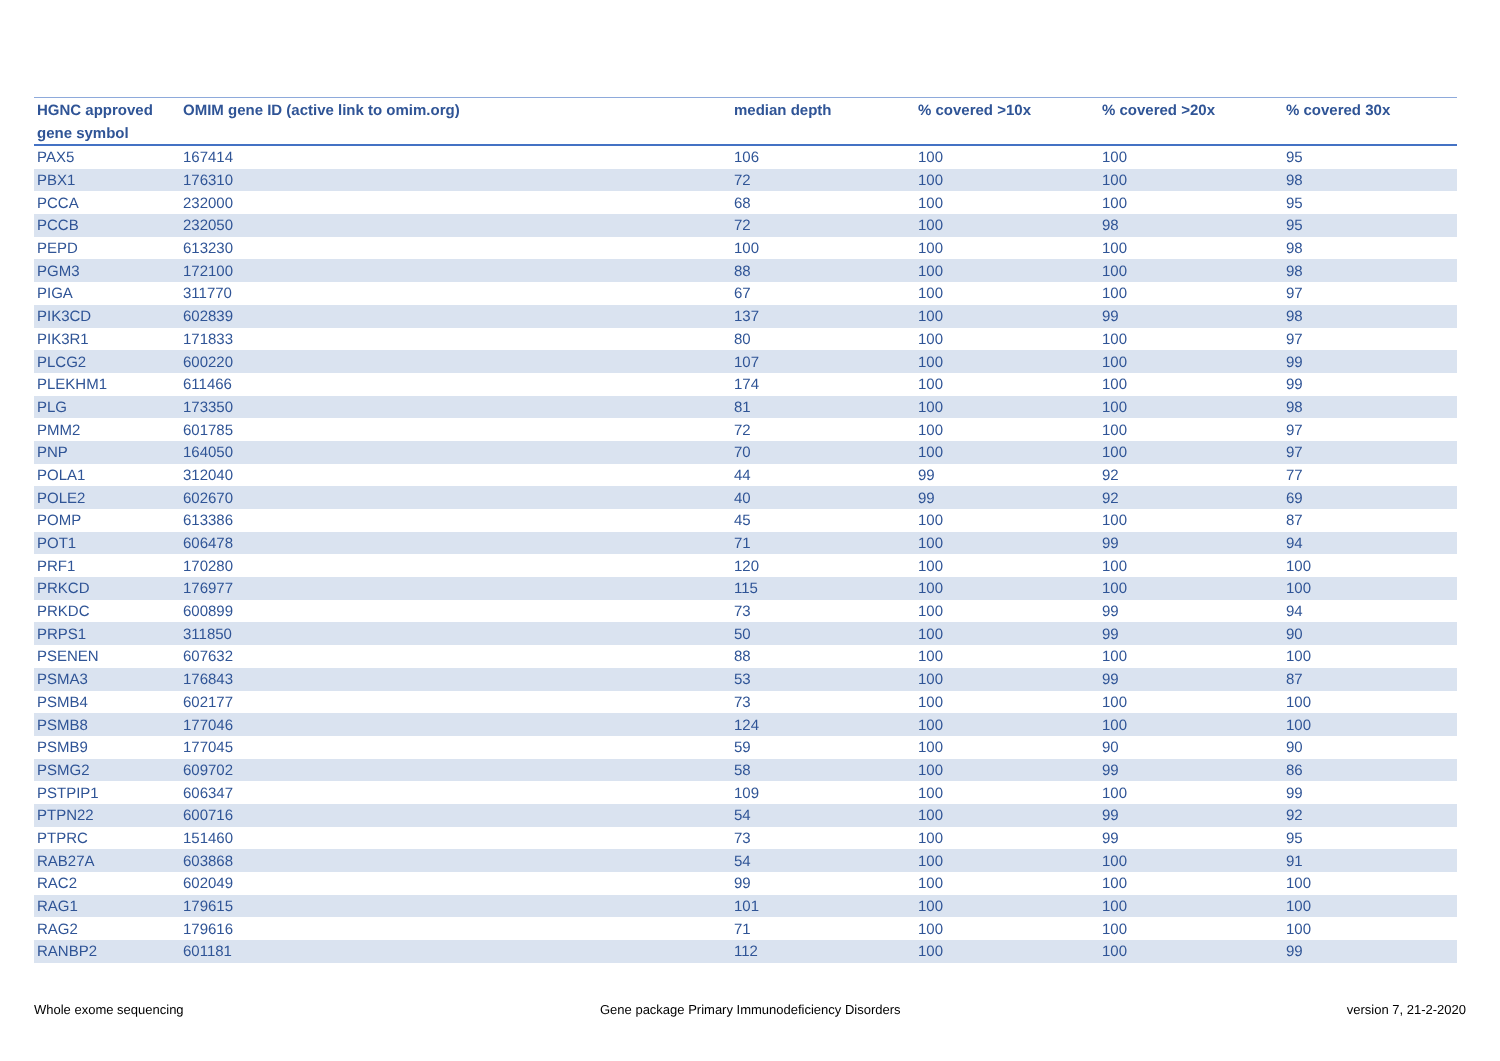| HGNC approved gene symbol | OMIM gene ID (active link to omim.org) | median depth | % covered >10x | % covered >20x | % covered 30x |
| --- | --- | --- | --- | --- | --- |
| PAX5 | 167414 | 106 | 100 | 100 | 95 |
| PBX1 | 176310 | 72 | 100 | 100 | 98 |
| PCCA | 232000 | 68 | 100 | 100 | 95 |
| PCCB | 232050 | 72 | 100 | 98 | 95 |
| PEPD | 613230 | 100 | 100 | 100 | 98 |
| PGM3 | 172100 | 88 | 100 | 100 | 98 |
| PIGA | 311770 | 67 | 100 | 100 | 97 |
| PIK3CD | 602839 | 137 | 100 | 99 | 98 |
| PIK3R1 | 171833 | 80 | 100 | 100 | 97 |
| PLCG2 | 600220 | 107 | 100 | 100 | 99 |
| PLEKHM1 | 611466 | 174 | 100 | 100 | 99 |
| PLG | 173350 | 81 | 100 | 100 | 98 |
| PMM2 | 601785 | 72 | 100 | 100 | 97 |
| PNP | 164050 | 70 | 100 | 100 | 97 |
| POLA1 | 312040 | 44 | 99 | 92 | 77 |
| POLE2 | 602670 | 40 | 99 | 92 | 69 |
| POMP | 613386 | 45 | 100 | 100 | 87 |
| POT1 | 606478 | 71 | 100 | 99 | 94 |
| PRF1 | 170280 | 120 | 100 | 100 | 100 |
| PRKCD | 176977 | 115 | 100 | 100 | 100 |
| PRKDC | 600899 | 73 | 100 | 99 | 94 |
| PRPS1 | 311850 | 50 | 100 | 99 | 90 |
| PSENEN | 607632 | 88 | 100 | 100 | 100 |
| PSMA3 | 176843 | 53 | 100 | 99 | 87 |
| PSMB4 | 602177 | 73 | 100 | 100 | 100 |
| PSMB8 | 177046 | 124 | 100 | 100 | 100 |
| PSMB9 | 177045 | 59 | 100 | 90 | 90 |
| PSMG2 | 609702 | 58 | 100 | 99 | 86 |
| PSTPIP1 | 606347 | 109 | 100 | 100 | 99 |
| PTPN22 | 600716 | 54 | 100 | 99 | 92 |
| PTPRC | 151460 | 73 | 100 | 99 | 95 |
| RAB27A | 603868 | 54 | 100 | 100 | 91 |
| RAC2 | 602049 | 99 | 100 | 100 | 100 |
| RAG1 | 179615 | 101 | 100 | 100 | 100 |
| RAG2 | 179616 | 71 | 100 | 100 | 100 |
| RANBP2 | 601181 | 112 | 100 | 100 | 99 |
Whole exome sequencing
Gene package Primary Immunodeficiency Disorders
version 7, 21-2-2020